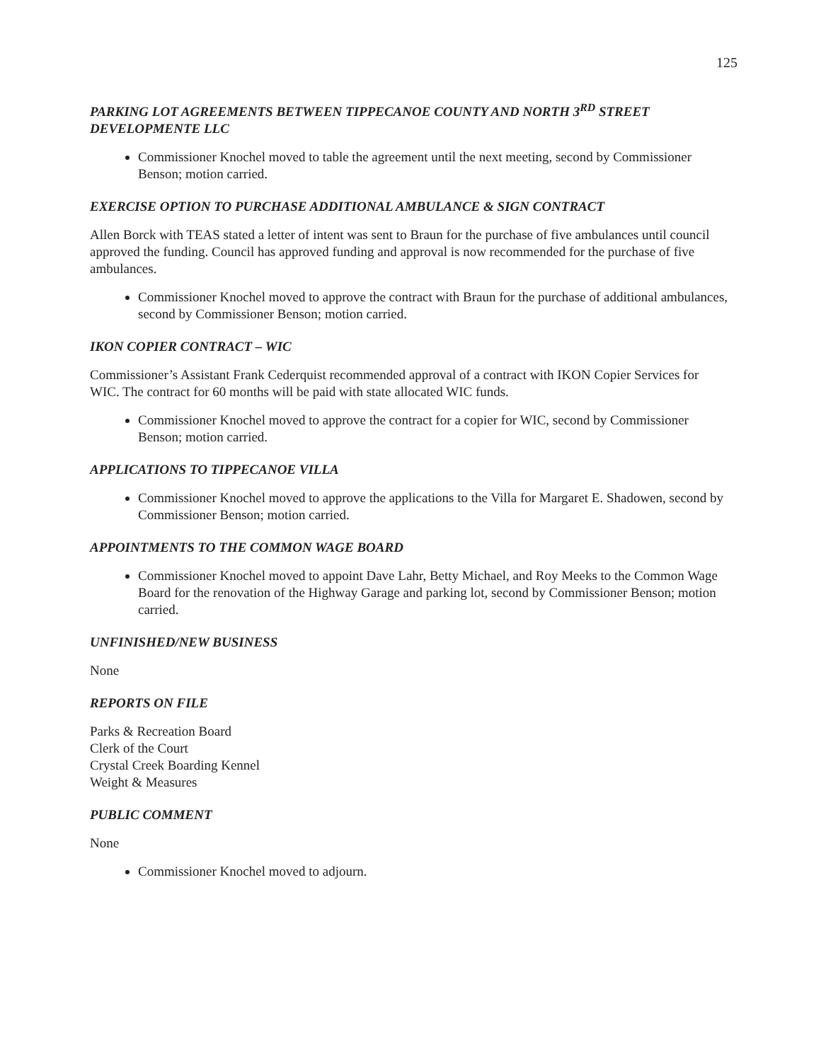125
PARKING LOT AGREEMENTS BETWEEN TIPPECANOE COUNTY AND NORTH 3<sup>RD</sup> STREET DEVELOPMENTE LLC
Commissioner Knochel moved to table the agreement until the next meeting, second by Commissioner Benson; motion carried.
EXERCISE OPTION TO PURCHASE ADDITIONAL AMBULANCE & SIGN CONTRACT
Allen Borck with TEAS stated a letter of intent was sent to Braun for the purchase of five ambulances until council approved the funding. Council has approved funding and approval is now recommended for the purchase of five ambulances.
Commissioner Knochel moved to approve the contract with Braun for the purchase of additional ambulances, second by Commissioner Benson; motion carried.
IKON COPIER CONTRACT – WIC
Commissioner’s Assistant Frank Cederquist recommended approval of a contract with IKON Copier Services for WIC. The contract for 60 months will be paid with state allocated WIC funds.
Commissioner Knochel moved to approve the contract for a copier for WIC, second by Commissioner Benson; motion carried.
APPLICATIONS TO TIPPECANOE VILLA
Commissioner Knochel moved to approve the applications to the Villa for Margaret E. Shadowen, second by Commissioner Benson; motion carried.
APPOINTMENTS TO THE COMMON WAGE BOARD
Commissioner Knochel moved to appoint Dave Lahr, Betty Michael, and Roy Meeks to the Common Wage Board for the renovation of the Highway Garage and parking lot, second by Commissioner Benson; motion carried.
UNFINISHED/NEW BUSINESS
None
REPORTS ON FILE
Parks & Recreation Board
Clerk of the Court
Crystal Creek Boarding Kennel
Weight & Measures
PUBLIC COMMENT
None
Commissioner Knochel moved to adjourn.